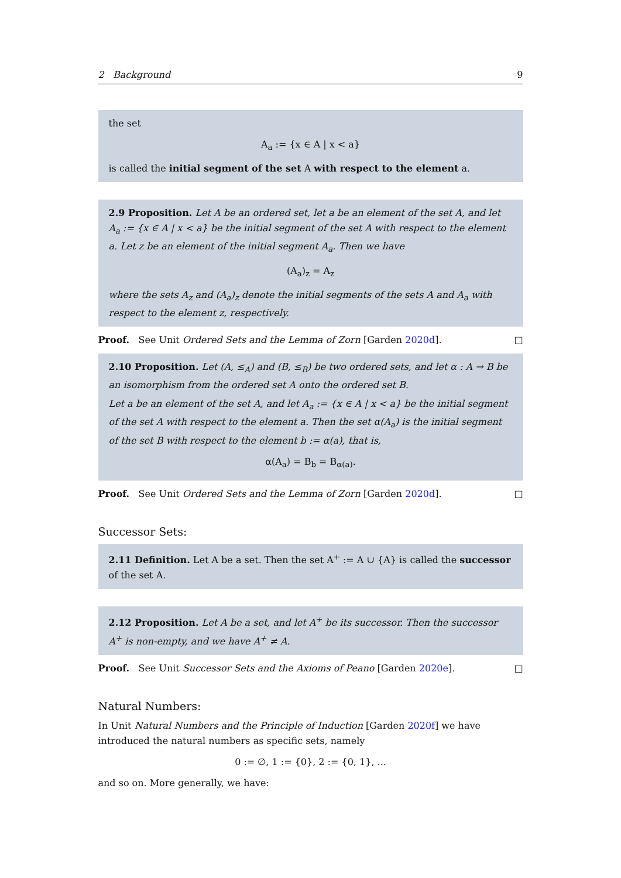2 Background 9
the set
A<sub>a</sub> := {x ∈ A | x < a}
is called the initial segment of the set A with respect to the element a.
2.9 Proposition. Let A be an ordered set, let a be an element of the set A, and let A<sub>a</sub> := {x ∈ A | x < a} be the initial segment of the set A with respect to the element a. Let z be an element of the initial segment A<sub>a</sub>. Then we have
(A<sub>a</sub>)<sub>z</sub> = A<sub>z</sub>
where the sets A<sub>z</sub> and (A<sub>a</sub>)<sub>z</sub> denote the initial segments of the sets A and A<sub>a</sub> with respect to the element z, respectively.
Proof. See Unit Ordered Sets and the Lemma of Zorn [Garden 2020d]. □
2.10 Proposition. Let (A, ≤<sub>A</sub>) and (B, ≤<sub>B</sub>) be two ordered sets, and let α : A → B be an isomorphism from the ordered set A onto the ordered set B.
Let a be an element of the set A, and let A<sub>a</sub> := {x ∈ A | x < a} be the initial segment of the set A with respect to the element a. Then the set α(A<sub>a</sub>) is the initial segment of the set B with respect to the element b := α(a), that is,
α(A<sub>a</sub>) = B<sub>b</sub> = B<sub>α(a)</sub>.
Proof. See Unit Ordered Sets and the Lemma of Zorn [Garden 2020d]. □
Successor Sets:
2.11 Definition. Let A be a set. Then the set A<sup>+</sup> := A ∪ {A} is called the successor of the set A.
2.12 Proposition. Let A be a set, and let A<sup>+</sup> be its successor. Then the successor A<sup>+</sup> is non-empty, and we have A<sup>+</sup> ≠ A.
Proof. See Unit Successor Sets and the Axioms of Peano [Garden 2020e]. □
Natural Numbers:
In Unit Natural Numbers and the Principle of Induction [Garden 2020f] we have introduced the natural numbers as specific sets, namely
0 := ∅, 1 := {0}, 2 := {0, 1}, ...
and so on. More generally, we have: